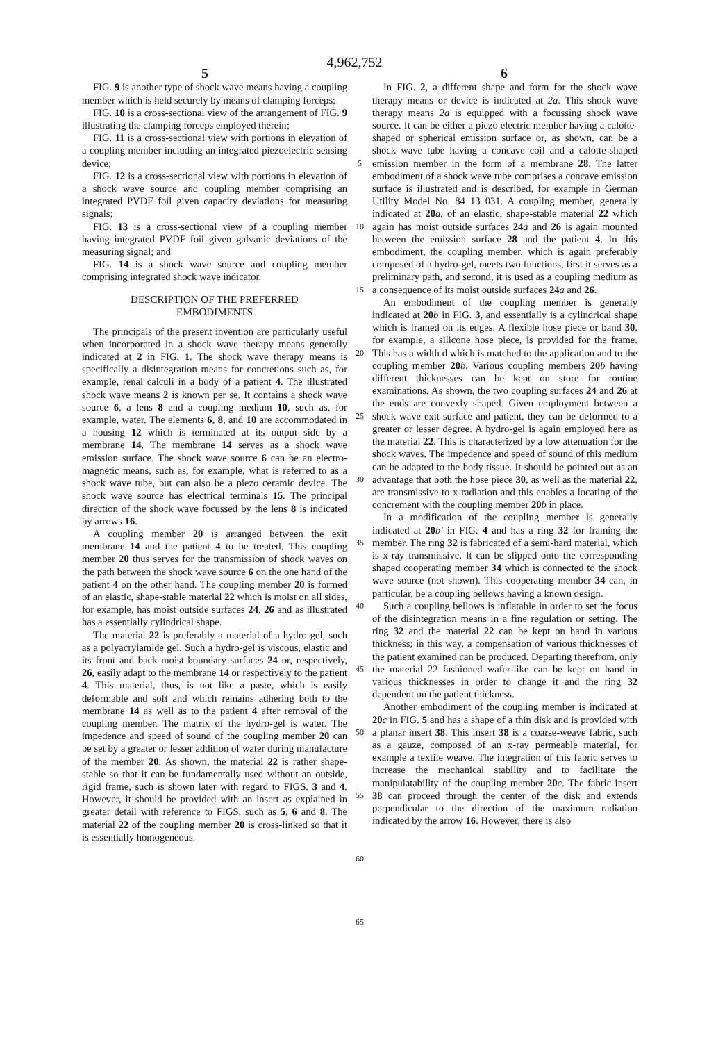4,962,752
5 6
FIG. 9 is another type of shock wave means having a coupling member which is held securely by means of clamping forceps;
FIG. 10 is a cross-sectional view of the arrangement of FIG. 9 illustrating the clamping forceps employed therein;
FIG. 11 is a cross-sectional view with portions in elevation of a coupling member including an integrated piezoelectric sensing device;
FIG. 12 is a cross-sectional view with portions in elevation of a shock wave source and coupling member comprising an integrated PVDF foil given capacity deviations for measuring signals;
FIG. 13 is a cross-sectional view of a coupling member having integrated PVDF foil given galvanic deviations of the measuring signal; and
FIG. 14 is a shock wave source and coupling member comprising integrated shock wave indicator.
DESCRIPTION OF THE PREFERRED
EMBODIMENTS
The principals of the present invention are particularly useful when incorporated in a shock wave therapy means generally indicated at 2 in FIG. 1. The shock wave therapy means is specifically a disintegration means for concretions such as, for example, renal calculi in a body of a patient 4. The illustrated shock wave means 2 is known per se. It contains a shock wave source 6, a lens 8 and a coupling medium 10, such as, for example, water. The elements 6, 8, and 10 are accommodated in a housing 12 which is terminated at its output side by a membrane 14. The membrane 14 serves as a shock wave emission surface. The shock wave source 6 can be an electro-magnetic means, such as, for example, what is referred to as a shock wave tube, but can also be a piezo ceramic device. The shock wave source has electrical terminals 15. The principal direction of the shock wave focussed by the lens 8 is indicated by arrows 16.
A coupling member 20 is arranged between the exit membrane 14 and the patient 4 to be treated. This coupling member 20 thus serves for the transmission of shock waves on the path between the shock wave source 6 on the one hand of the patient 4 on the other hand. The coupling member 20 is formed of an elastic, shape-stable material 22 which is moist on all sides, for example, has moist outside surfaces 24, 26 and as illustrated has a essentially cylindrical shape.
The material 22 is preferably a material of a hydro-gel, such as a polyacrylamide gel. Such a hydro-gel is viscous, elastic and its front and back moist boundary surfaces 24 or, respectively, 26, easily adapt to the membrane 14 or respectively to the patient 4. This material, thus, is not like a paste, which is easily deformable and soft and which remains adhering both to the membrane 14 as well as to the patient 4 after removal of the coupling member. The matrix of the hydro-gel is water. The impedence and speed of sound of the coupling member 20 can be set by a greater or lesser addition of water during manufacture of the member 20. As shown, the material 22 is rather shape-stable so that it can be fundamentally used without an outside, rigid frame, such is shown later with regard to FIGS. 3 and 4. However, it should be provided with an insert as explained in greater detail with reference to FIGS. such as 5, 6 and 8. The material 22 of the coupling member 20 is cross-linked so that it is essentially homogeneous.
5
10
15
20
25
30
35
40
45
50
55
60
65
In FIG. 2, a different shape and form for the shock wave therapy means or device is indicated at 2a. This shock wave therapy means 2a is equipped with a focussing shock wave source. It can be either a piezo electric member having a calotte-shaped or spherical emission surface or, as shown, can be a shock wave tube having a concave coil and a calotte-shaped emission member in the form of a membrane 28. The latter embodiment of a shock wave tube comprises a concave emission surface is illustrated and is described, for example in German Utility Model No. 84 13 031. A coupling member, generally indicated at 20 a, of an elastic, shape-stable material 22 which again has moist outside surfaces 24 a and 26 is again mounted between the emission surface 28 and the patient 4. In this embodiment, the coupling member, which is again preferably composed of a hydro-gel, meets two functions, first it serves as a preliminary path, and second, it is used as a coupling medium as a consequence of its moist outside surfaces 24 a and 26.
An embodiment of the coupling member is generally indicated at 20 b in FIG. 3, and essentially is a cylindrical shape which is framed on its edges. A flexible hose piece or band 30, for example, a silicone hose piece, is provided for the frame. This has a width d which is matched to the application and to the coupling member 20 b. Various coupling members 20 b having different thicknesses can be kept on store for routine examinations. As shown, the two coupling surfaces 24 and 26 at the ends are convexly shaped. Given employment between a shock wave exit surface and patient, they can be deformed to a greater or lesser degree. A hydro-gel is again employed here as the material 22. This is characterized by a low attenuation for the shock waves. The impedence and speed of sound of this medium can be adapted to the body tissue. It should be pointed out as an advantage that both the hose piece 30, as well as the material 22, are transmissive to x-radiation and this enables a locating of the concrement with the coupling member 20 b in place.
In a modification of the coupling member is generally indicated at 20 b' in FIG. 4 and has a ring 32 for framing the member. The ring 32 is fabricated of a semi-hard material, which is x-ray transmissive. It can be slipped onto the corresponding shaped cooperating member 34 which is connected to the shock wave source (not shown). This cooperating member 34 can, in particular, be a coupling bellows having a known design.
Such a coupling bellows is inflatable in order to set the focus of the disintegration means in a fine regulation or setting. The ring 32 and the material 22 can be kept on hand in various thickness; in this way, a compensation of various thicknesses of the patient examined can be produced. Departing therefrom, only the material 22 fashioned wafer-like can be kept on hand in various thicknesses in order to change it and the ring 32 dependent on the patient thickness.
Another embodiment of the coupling member is indicated at 20 c in FIG. 5 and has a shape of a thin disk and is provided with a planar insert 38. This insert 38 is a coarse-weave fabric, such as a gauze, composed of an x-ray permeable material, for example a textile weave. The integration of this fabric serves to increase the mechanical stability and to facilitate the manipulatability of the coupling member 20 c. The fabric insert 38 can proceed through the center of the disk and extends perpendicular to the direction of the maximum radiation indicated by the arrow 16. However, there is also